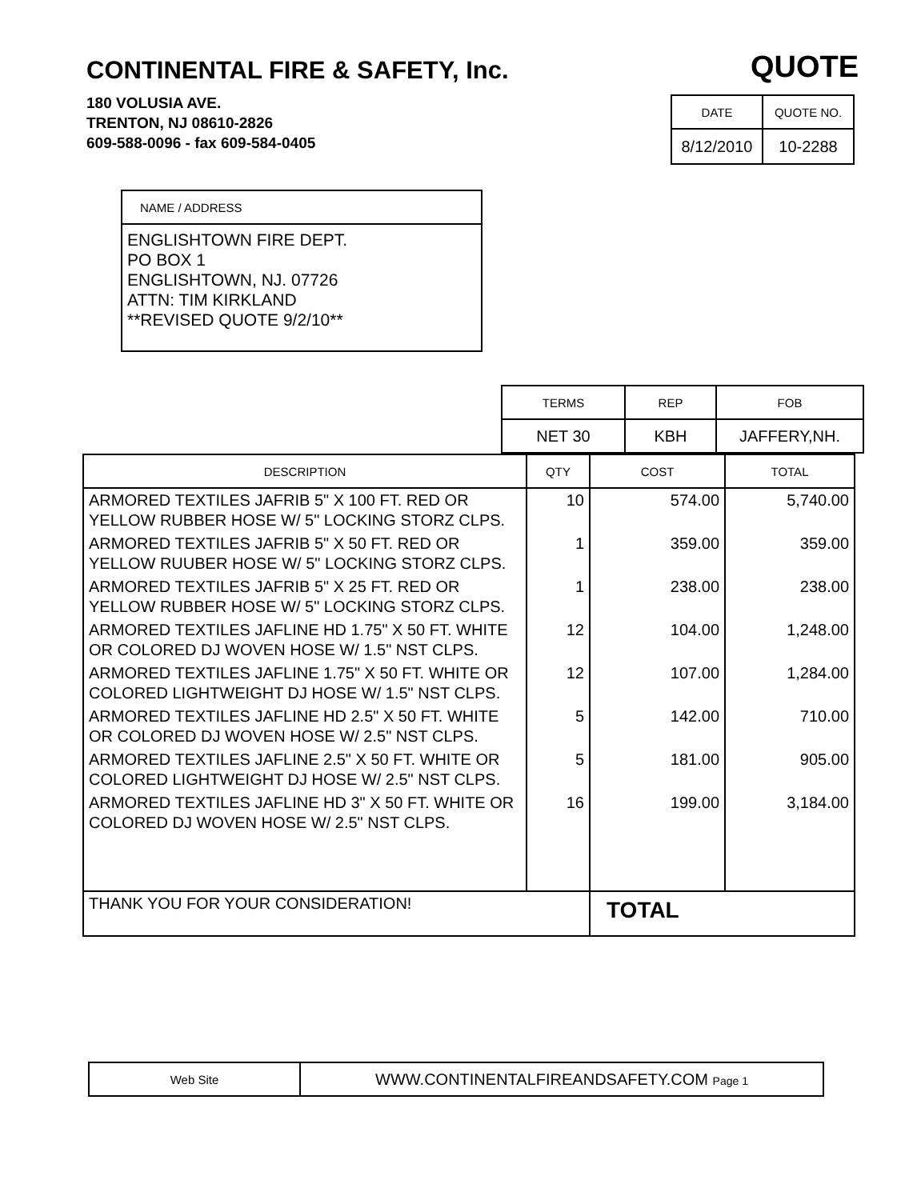CONTINENTAL FIRE & SAFETY, Inc.
180 VOLUSIA AVE.
TRENTON, NJ 08610-2826
609-588-0096 - fax 609-584-0405
QUOTE
| DATE | QUOTE NO. |
| --- | --- |
| 8/12/2010 | 10-2288 |
| NAME / ADDRESS |
| --- |
| ENGLISHTOWN FIRE DEPT. PO BOX 1 ENGLISHTOWN, NJ. 07726 ATTN: TIM KIRKLAND **REVISED QUOTE 9/2/10** |
| TERMS | REP | FOB |
| --- | --- | --- |
| NET 30 | KBH | JAFFERY,NH. |
| DESCRIPTION | QTY | COST | TOTAL |
| --- | --- | --- | --- |
| ARMORED TEXTILES JAFRIB 5" X 100 FT. RED OR YELLOW RUBBER HOSE W/ 5" LOCKING STORZ CLPS. | 10 | 574.00 | 5,740.00 |
| ARMORED TEXTILES JAFRIB 5" X 50 FT. RED OR YELLOW RUUBER HOSE W/ 5" LOCKING STORZ CLPS. | 1 | 359.00 | 359.00 |
| ARMORED TEXTILES JAFRIB 5" X 25 FT. RED OR YELLOW RUBBER HOSE W/ 5" LOCKING STORZ CLPS. | 1 | 238.00 | 238.00 |
| ARMORED TEXTILES JAFLINE HD 1.75" X 50 FT. WHITE OR COLORED DJ WOVEN HOSE W/ 1.5" NST CLPS. | 12 | 104.00 | 1,248.00 |
| ARMORED TEXTILES JAFLINE 1.75" X 50 FT. WHITE OR COLORED LIGHTWEIGHT DJ HOSE W/ 1.5" NST CLPS. | 12 | 107.00 | 1,284.00 |
| ARMORED TEXTILES JAFLINE HD 2.5" X 50 FT. WHITE OR COLORED DJ WOVEN HOSE W/ 2.5" NST CLPS. | 5 | 142.00 | 710.00 |
| ARMORED TEXTILES JAFLINE 2.5" X 50 FT. WHITE OR COLORED LIGHTWEIGHT DJ HOSE W/ 2.5" NST CLPS. | 5 | 181.00 | 905.00 |
| ARMORED TEXTILES JAFLINE HD 3" X 50 FT. WHITE OR COLORED DJ WOVEN HOSE W/ 2.5" NST CLPS. | 16 | 199.00 | 3,184.00 |
| THANK YOU FOR YOUR CONSIDERATION! | | TOTAL | |
| Web Site | WWW.CONTINENTALFIREANDSAFETY.COM Page 1 |